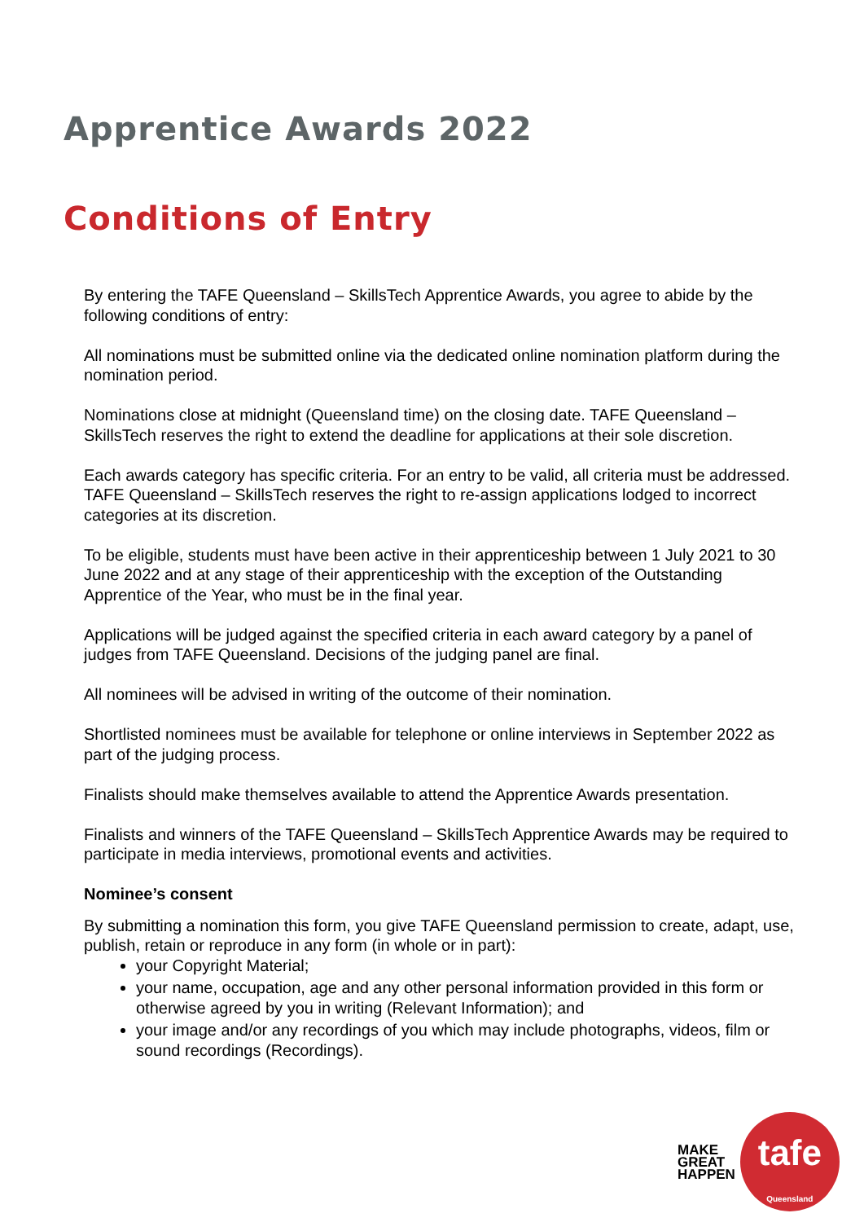Apprentice Awards 2022
Conditions of Entry
By entering the TAFE Queensland – SkillsTech Apprentice Awards, you agree to abide by the following conditions of entry:
All nominations must be submitted online via the dedicated online nomination platform during the nomination period.
Nominations close at midnight (Queensland time) on the closing date. TAFE Queensland – SkillsTech reserves the right to extend the deadline for applications at their sole discretion.
Each awards category has specific criteria. For an entry to be valid, all criteria must be addressed.
TAFE Queensland – SkillsTech reserves the right to re-assign applications lodged to incorrect categories at its discretion.
To be eligible, students must have been active in their apprenticeship between 1 July 2021 to 30 June 2022 and at any stage of their apprenticeship with the exception of the Outstanding Apprentice of the Year, who must be in the final year.
Applications will be judged against the specified criteria in each award category by a panel of judges from TAFE Queensland. Decisions of the judging panel are final.
All nominees will be advised in writing of the outcome of their nomination.
Shortlisted nominees must be available for telephone or online interviews in September 2022 as part of the judging process.
Finalists should make themselves available to attend the Apprentice Awards presentation.
Finalists and winners of the TAFE Queensland – SkillsTech Apprentice Awards may be required to participate in media interviews, promotional events and activities.
Nominee’s consent
By submitting a nomination this form, you give TAFE Queensland permission to create, adapt, use, publish, retain or reproduce in any form (in whole or in part):
your Copyright Material;
your name, occupation, age and any other personal information provided in this form or otherwise agreed by you in writing (Relevant Information); and
your image and/or any recordings of you which may include photographs, videos, film or sound recordings (Recordings).
MAKE
GREAT
HAPPEN
tafe
Queensland